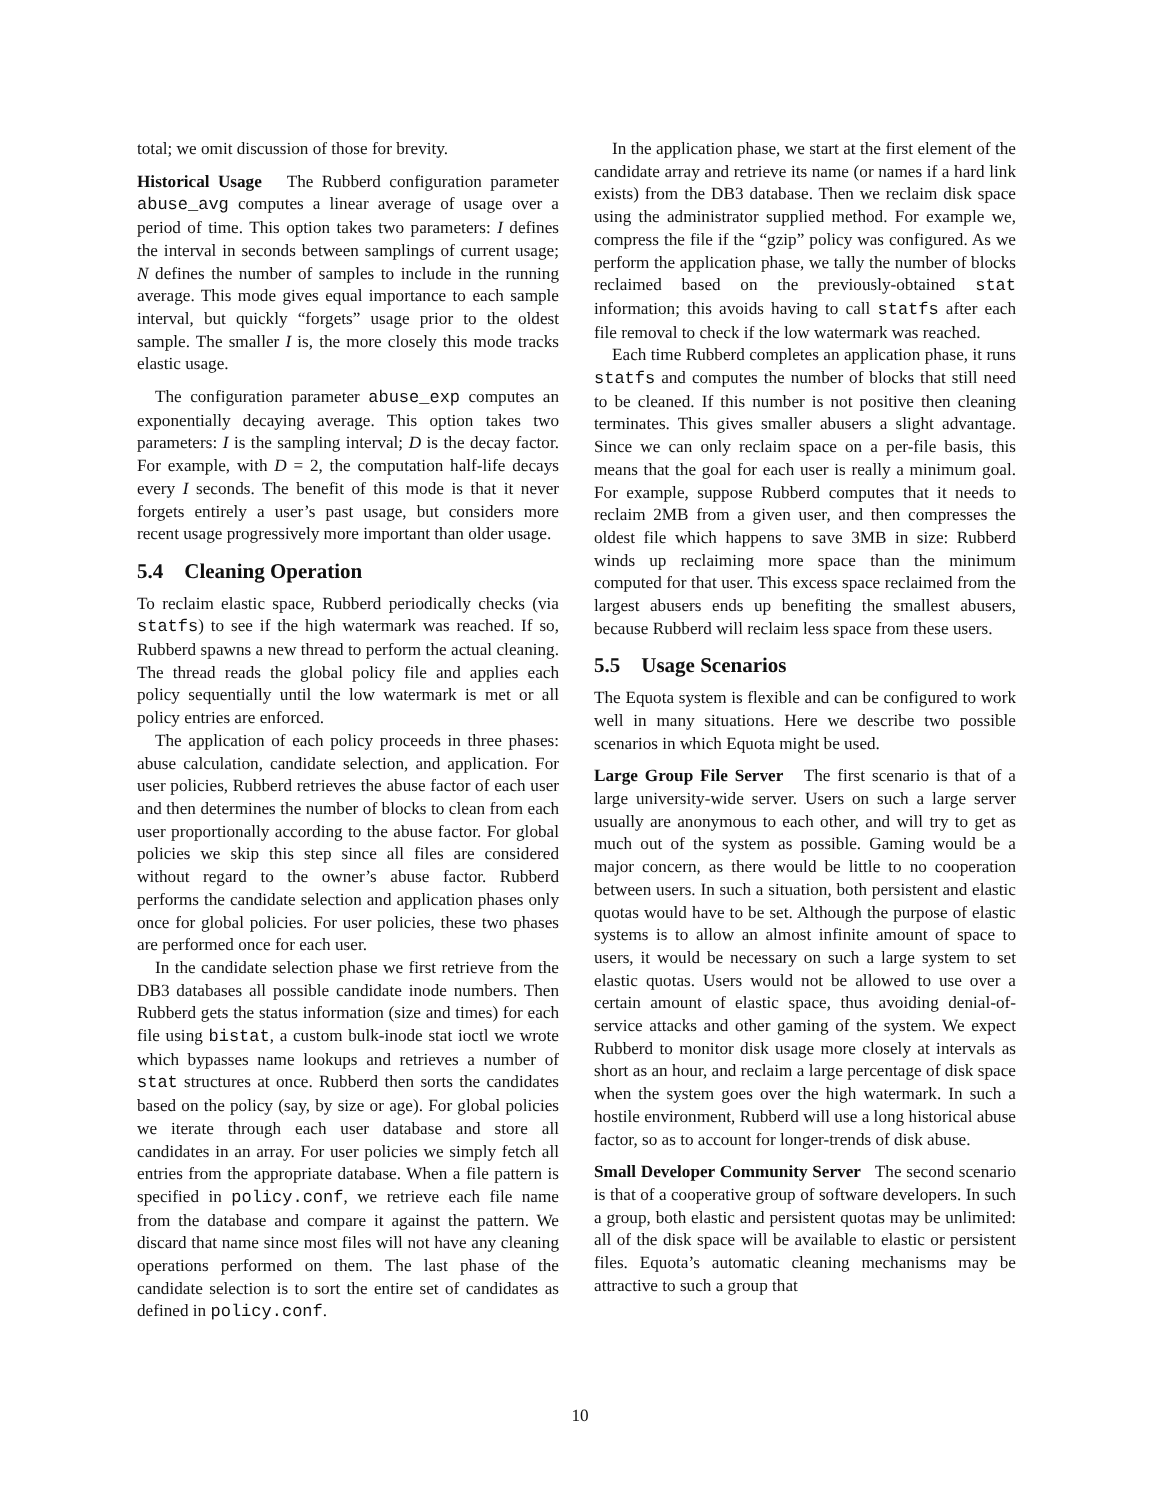total; we omit discussion of those for brevity.
Historical Usage The Rubberd configuration parameter abuse_avg computes a linear average of usage over a period of time. This option takes two parameters: I defines the interval in seconds between samplings of current usage; N defines the number of samples to include in the running average. This mode gives equal importance to each sample interval, but quickly “forgets” usage prior to the oldest sample. The smaller I is, the more closely this mode tracks elastic usage.
The configuration parameter abuse_exp computes an exponentially decaying average. This option takes two parameters: I is the sampling interval; D is the decay factor. For example, with D = 2, the computation half-life decays every I seconds. The benefit of this mode is that it never forgets entirely a user’s past usage, but considers more recent usage progressively more important than older usage.
5.4 Cleaning Operation
To reclaim elastic space, Rubberd periodically checks (via statfs) to see if the high watermark was reached. If so, Rubberd spawns a new thread to perform the actual cleaning. The thread reads the global policy file and applies each policy sequentially until the low watermark is met or all policy entries are enforced.
The application of each policy proceeds in three phases: abuse calculation, candidate selection, and application. For user policies, Rubberd retrieves the abuse factor of each user and then determines the number of blocks to clean from each user proportionally according to the abuse factor. For global policies we skip this step since all files are considered without regard to the owner’s abuse factor. Rubberd performs the candidate selection and application phases only once for global policies. For user policies, these two phases are performed once for each user.
In the candidate selection phase we first retrieve from the DB3 databases all possible candidate inode numbers. Then Rubberd gets the status information (size and times) for each file using bistat, a custom bulk-inode stat ioctl we wrote which bypasses name lookups and retrieves a number of stat structures at once. Rubberd then sorts the candidates based on the policy (say, by size or age). For global policies we iterate through each user database and store all candidates in an array. For user policies we simply fetch all entries from the appropriate database. When a file pattern is specified in policy.conf, we retrieve each file name from the database and compare it against the pattern. We discard that name since most files will not have any cleaning operations performed on them. The last phase of the candidate selection is to sort the entire set of candidates as defined in policy.conf.
In the application phase, we start at the first element of the candidate array and retrieve its name (or names if a hard link exists) from the DB3 database. Then we reclaim disk space using the administrator supplied method. For example we, compress the file if the “gzip” policy was configured. As we perform the application phase, we tally the number of blocks reclaimed based on the previously-obtained stat information; this avoids having to call statfs after each file removal to check if the low watermark was reached.
Each time Rubberd completes an application phase, it runs statfs and computes the number of blocks that still need to be cleaned. If this number is not positive then cleaning terminates. This gives smaller abusers a slight advantage. Since we can only reclaim space on a per-file basis, this means that the goal for each user is really a minimum goal. For example, suppose Rubberd computes that it needs to reclaim 2MB from a given user, and then compresses the oldest file which happens to save 3MB in size: Rubberd winds up reclaiming more space than the minimum computed for that user. This excess space reclaimed from the largest abusers ends up benefiting the smallest abusers, because Rubberd will reclaim less space from these users.
5.5 Usage Scenarios
The Equota system is flexible and can be configured to work well in many situations. Here we describe two possible scenarios in which Equota might be used.
Large Group File Server The first scenario is that of a large university-wide server. Users on such a large server usually are anonymous to each other, and will try to get as much out of the system as possible. Gaming would be a major concern, as there would be little to no cooperation between users. In such a situation, both persistent and elastic quotas would have to be set. Although the purpose of elastic systems is to allow an almost infinite amount of space to users, it would be necessary on such a large system to set elastic quotas. Users would not be allowed to use over a certain amount of elastic space, thus avoiding denial-of-service attacks and other gaming of the system. We expect Rubberd to monitor disk usage more closely at intervals as short as an hour, and reclaim a large percentage of disk space when the system goes over the high watermark. In such a hostile environment, Rubberd will use a long historical abuse factor, so as to account for longer-trends of disk abuse.
Small Developer Community Server The second scenario is that of a cooperative group of software developers. In such a group, both elastic and persistent quotas may be unlimited: all of the disk space will be available to elastic or persistent files. Equota’s automatic cleaning mechanisms may be attractive to such a group that
10